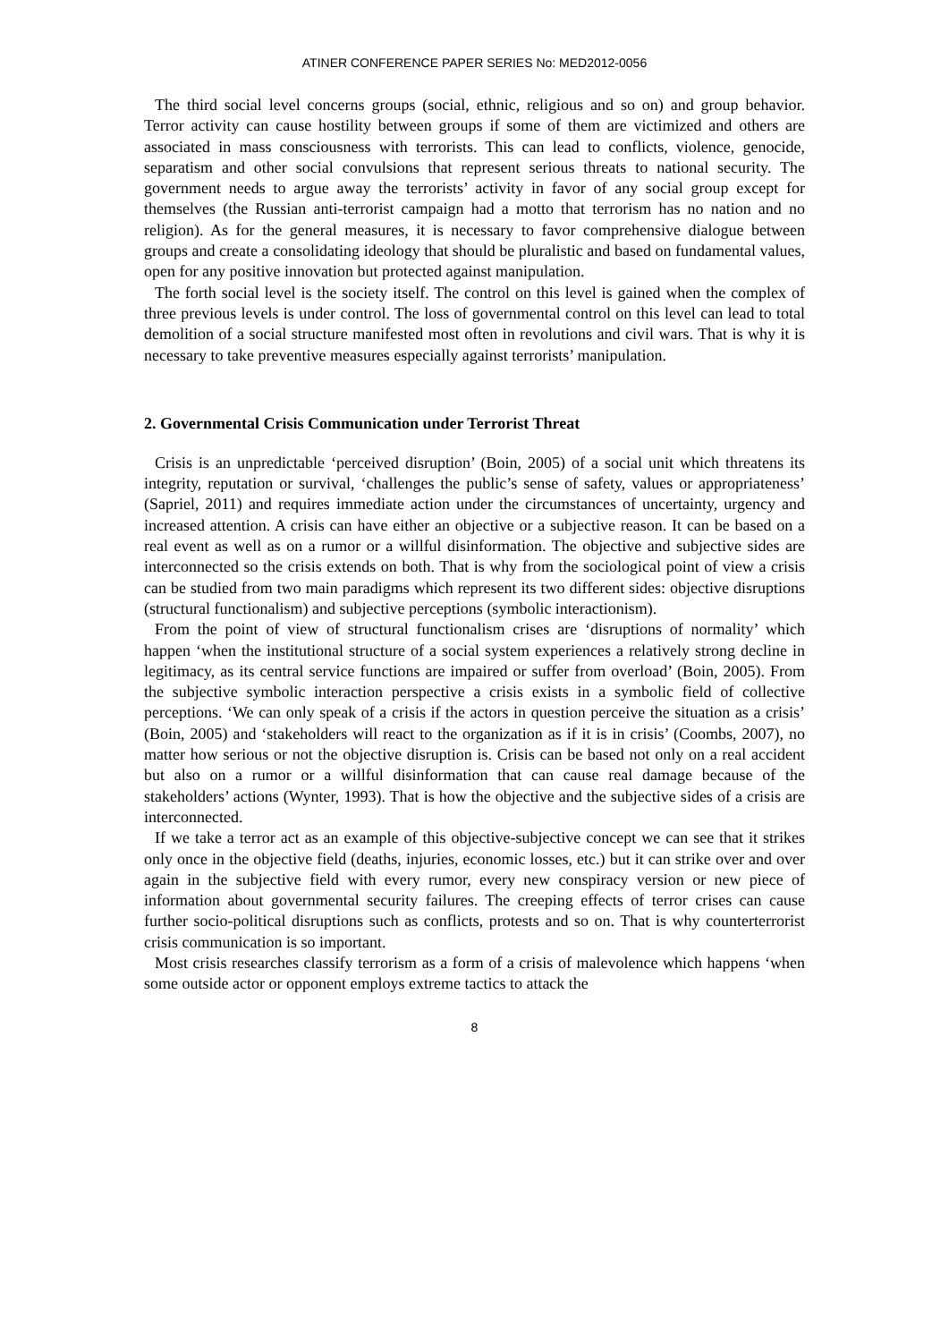ATINER CONFERENCE PAPER SERIES No: MED2012-0056
The third social level concerns groups (social, ethnic, religious and so on) and group behavior. Terror activity can cause hostility between groups if some of them are victimized and others are associated in mass consciousness with terrorists. This can lead to conflicts, violence, genocide, separatism and other social convulsions that represent serious threats to national security. The government needs to argue away the terrorists’ activity in favor of any social group except for themselves (the Russian anti-terrorist campaign had a motto that terrorism has no nation and no religion). As for the general measures, it is necessary to favor comprehensive dialogue between groups and create a consolidating ideology that should be pluralistic and based on fundamental values, open for any positive innovation but protected against manipulation.
The forth social level is the society itself. The control on this level is gained when the complex of three previous levels is under control. The loss of governmental control on this level can lead to total demolition of a social structure manifested most often in revolutions and civil wars. That is why it is necessary to take preventive measures especially against terrorists’ manipulation.
2. Governmental Crisis Communication under Terrorist Threat
Crisis is an unpredictable ‘perceived disruption’ (Boin, 2005) of a social unit which threatens its integrity, reputation or survival, ‘challenges the public’s sense of safety, values or appropriateness’ (Sapriel, 2011) and requires immediate action under the circumstances of uncertainty, urgency and increased attention. A crisis can have either an objective or a subjective reason. It can be based on a real event as well as on a rumor or a willful disinformation. The objective and subjective sides are interconnected so the crisis extends on both. That is why from the sociological point of view a crisis can be studied from two main paradigms which represent its two different sides: objective disruptions (structural functionalism) and subjective perceptions (symbolic interactionism).
From the point of view of structural functionalism crises are ‘disruptions of normality’ which happen ‘when the institutional structure of a social system experiences a relatively strong decline in legitimacy, as its central service functions are impaired or suffer from overload’ (Boin, 2005). From the subjective symbolic interaction perspective a crisis exists in a symbolic field of collective perceptions. ‘We can only speak of a crisis if the actors in question perceive the situation as a crisis’ (Boin, 2005) and ‘stakeholders will react to the organization as if it is in crisis’ (Coombs, 2007), no matter how serious or not the objective disruption is. Crisis can be based not only on a real accident but also on a rumor or a willful disinformation that can cause real damage because of the stakeholders’ actions (Wynter, 1993). That is how the objective and the subjective sides of a crisis are interconnected.
If we take a terror act as an example of this objective-subjective concept we can see that it strikes only once in the objective field (deaths, injuries, economic losses, etc.) but it can strike over and over again in the subjective field with every rumor, every new conspiracy version or new piece of information about governmental security failures. The creeping effects of terror crises can cause further socio-political disruptions such as conflicts, protests and so on. That is why counterterrorist crisis communication is so important.
Most crisis researches classify terrorism as a form of a crisis of malevolence which happens ‘when some outside actor or opponent employs extreme tactics to attack the
8